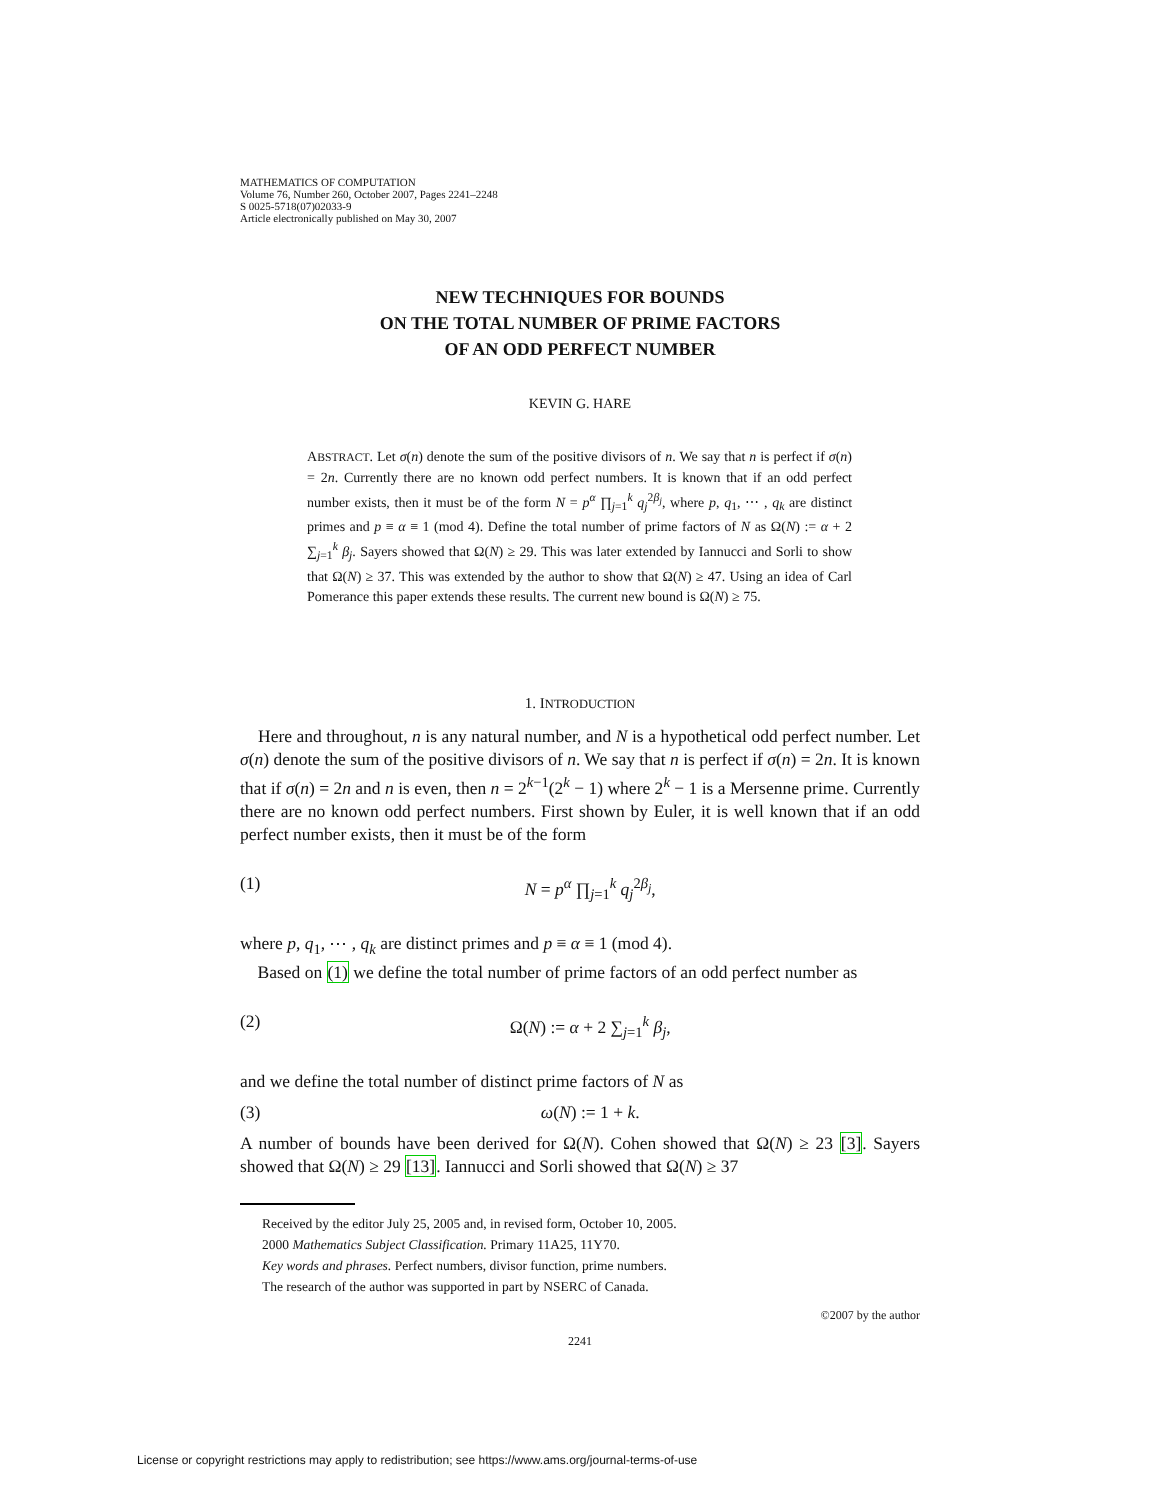MATHEMATICS OF COMPUTATION
Volume 76, Number 260, October 2007, Pages 2241–2248
S 0025-5718(07)02033-9
Article electronically published on May 30, 2007
NEW TECHNIQUES FOR BOUNDS
ON THE TOTAL NUMBER OF PRIME FACTORS
OF AN ODD PERFECT NUMBER
KEVIN G. HARE
ABSTRACT. Let σ(n) denote the sum of the positive divisors of n. We say that n is perfect if σ(n) = 2n. Currently there are no known odd perfect numbers. It is known that if an odd perfect number exists, then it must be of the form N = p<sup>α</sup> ∏<sub>j=1</sub><sup>k</sup> q<sub>j</sub><sup>2β<sub>j</sub></sup>, where p, q<sub>1</sub>, ⋯ , q<sub>k</sub> are distinct primes and p ≡ α ≡ 1 (mod 4). Define the total number of prime factors of N as Ω(N) := α + 2 ∑<sub>j=1</sub><sup>k</sup> β<sub>j</sub>. Sayers showed that Ω(N) ≥ 29. This was later extended by Iannucci and Sorli to show that Ω(N) ≥ 37. This was extended by the author to show that Ω(N) ≥ 47. Using an idea of Carl Pomerance this paper extends these results. The current new bound is Ω(N) ≥ 75.
1. INTRODUCTION
Here and throughout, n is any natural number, and N is a hypothetical odd perfect number. Let σ(n) denote the sum of the positive divisors of n. We say that n is perfect if σ(n) = 2n. It is known that if σ(n) = 2n and n is even, then n = 2<sup>k−1</sup>(2<sup>k</sup> − 1) where 2<sup>k</sup> − 1 is a Mersenne prime. Currently there are no known odd perfect numbers. First shown by Euler, it is well known that if an odd perfect number exists, then it must be of the form
(1) N = p<sup>α</sup> ∏<sub>j=1</sub><sup>k</sup> q<sub>j</sub><sup>2β<sub>j</sub></sup>,
where p, q<sub>1</sub>, ⋯ , q<sub>k</sub> are distinct primes and p ≡ α ≡ 1 (mod 4).
Based on (1) we define the total number of prime factors of an odd perfect number as
(2) Ω(N) := α + 2 ∑<sub>j=1</sub><sup>k</sup> β<sub>j</sub>,
and we define the total number of distinct prime factors of N as
(3) ω(N) := 1 + k.
A number of bounds have been derived for Ω(N). Cohen showed that Ω(N) ≥ 23 [3]. Sayers showed that Ω(N) ≥ 29 [13]. Iannucci and Sorli showed that Ω(N) ≥ 37
Received by the editor July 25, 2005 and, in revised form, October 10, 2005.
2000 Mathematics Subject Classification. Primary 11A25, 11Y70.
Key words and phrases. Perfect numbers, divisor function, prime numbers.
The research of the author was supported in part by NSERC of Canada.
©2007 by the author
2241
License or copyright restrictions may apply to redistribution; see https://www.ams.org/journal-terms-of-use